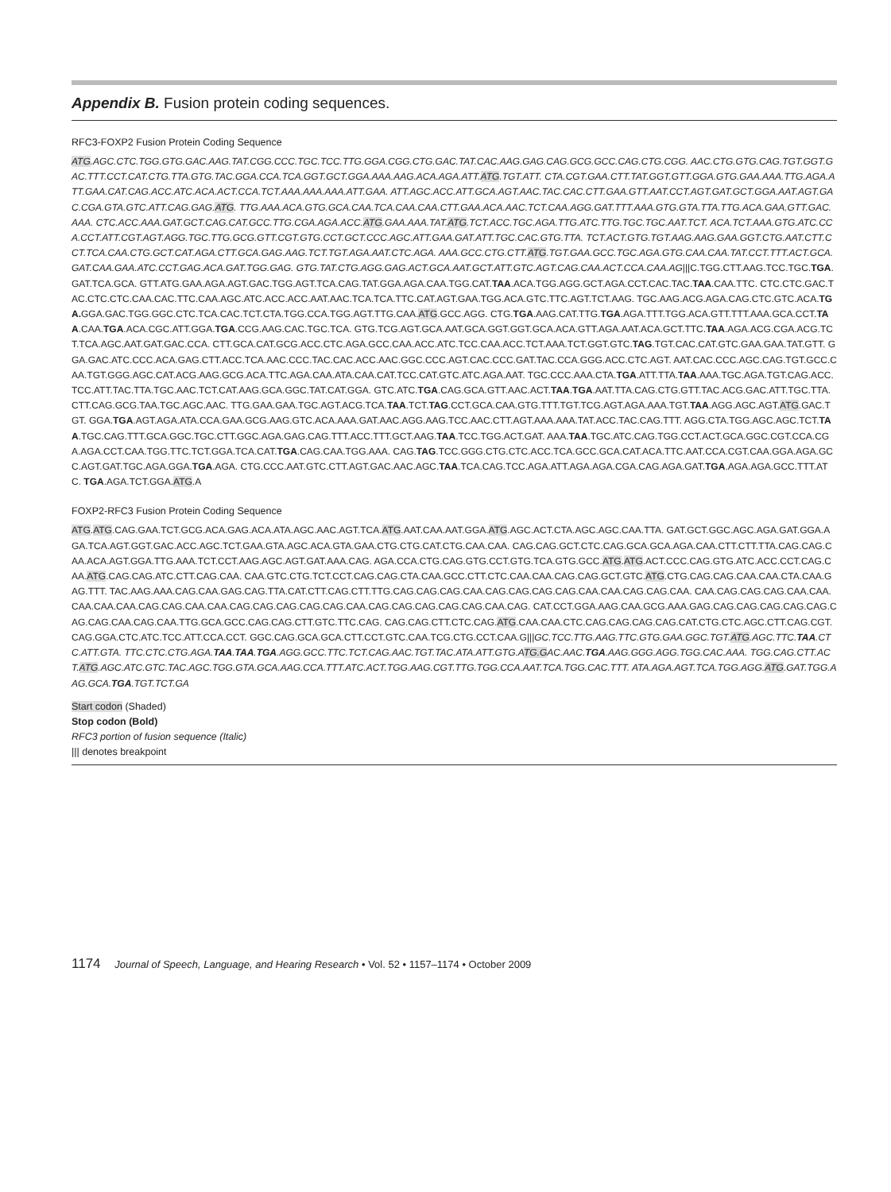Appendix B. Fusion protein coding sequences.
RFC3-FOXP2 Fusion Protein Coding Sequence
ATG.AGC.CTC.TGG.GTG.GAC.AAG.TAT.CGG.CCC.TGC.TCC.TTG.GGA.CGG.CTG.GAC.TAT.CAC.AAG.GAG.CAG.GCG.GCC.CAG.CTG.CGG. AAC.CTG.GTG.CAG.TGT.GGT.GAC.TTT.CCT.CAT.CTG.TTA.GTG.TAC.GGA.CCA.TCA.GGT.GCT.GGA.AAA.AAG.ACA.AGA.ATT.ATG.TGT.ATT. CTA.CGT.GAA.CTT.TAT.GGT.GTT.GGA.GTG.GAA.AAA.TTG.AGA.ATT.GAA.CAT.CAG.ACC.ATC.ACA.ACT.CCA.TCT.AAA.AAA.AAA.ATT.GAA. ATT.AGC.ACC.ATT.GCA.AGT.AAC.TAC.CAC.CTT.GAA.GTT.AAT.CCT.AGT.GAT.GCT.GGA.AAT.AGT.GAC.CGA.GTA.GTC.ATT.CAG.GAG.ATG. TTG.AAA.ACA.GTG.GCA.CAA.TCA.CAA.CAA.CTT.GAA.ACA.AAC.TCT.CAA.AGG.GAT.TTT.AAA.GTG.GTA.TTA.TTG.ACA.GAA.GTT.GAC.AAA. CTC.ACC.AAA.GAT.GCT.CAG.CAT.GCC.TTG.CGA.AGA.ACC.ATG.GAA.AAA.TAT.ATG.TCT.ACC.TGC.AGA.TTG.ATC.TTG.TGC.TGC.AAT.TCT. ACA.TCT.AAA.GTG.ATC.CCA.CCT.ATT.CGT.AGT.AGG.TGC.TTG.GCG.GTT.CGT.GTG.CCT.GCT.CCC.AGC.ATT.GAA.GAT.ATT.TGC.CAC.GTG.TTA. TCT.ACT.GTG.TGT.AAG.AAG.GAA.GGT.CTG.AAT.CTT.CCT.TCA.CAA.CTG.GCT.CAT.AGA.CTT.GCA.GAG.AAG.TCT.TGT.AGA.AAT.CTC.AGA. AAA.GCC.CTG.CTT.ATG.TGT.GAA.GCC.TGC.AGA.GTG.CAA.CAA.TAT.CCT.TTT.ACT.GCA.GAT.CAA.GAA.ATC.CCT.GAG.ACA.GAT.TGG.GAG. GTG.TAT.CTG.AGG.GAG.ACT.GCA.AAT.GCT.ATT.GTC.AGT.CAG.CAA.ACT.CCA.CAA.AG|||C.TGG.CTT.AAG.TCC.TGC.TGA.GAT.TCA.GCA. GTT.ATG.GAA.AGA.AGT.GAC.TGG.AGT.TCA.CAG.TAT.GGA.AGA.CAA.TGG.CAT.TAA.ACA.TGG.AGG.GCT.AGA.CCT.CAC.TAC.TAA.CAA.TTC. CTC.CTC.GAC.TAC.CTC.CTC.CAA.CAC.TTC.CAA.AGC.ATC.ACC.ACC.AAT.AAC.TCA.TCA.TTC.CAT.AGT.GAA.TGG.ACA.GTC.TTC.AGT.TCT.AAG. TGC.AAG.ACG.AGA.CAG.CTC.GTC.ACA.TGA. GGA.GAC.TGG.GGC.CTC.TCA.CAC.TCT.CTA.TGG.CCA.TGG.AGT.TTG.CAA.ATG.GCC.AGG. CTG.TGA.AAG.CAT.TTG.TGA.AGA.TTT.TGG.ACA.GTT.TTT.AAA.GCA.CCT.TAA.CAA.TGA.ACA.CGC.ATT.GGA.TGA.CCG.AAG.CAC.TGC.TCA. GTG.TCG.AGT.GCA.AAT.GCA.GGT.GGT.GCA.ACA.GTT.AGA.AAT.ACA.GCT.TTC.TAA.AGA.ACG.CGA.ACG.TCT.TCA.AGC.AAT.GAT.GAC.CCA. CTT.GCA.CAT.GCG.ACC.CTC.AGA.GCC.CAA.ACC.ATC.TCC.CAA.ACC.TCT.AAA.TCT.GGT.GTC.TAG.TGT.CAC.CAT.GTC.GAA.GAA.TAT.GTT. GGA.GAC.ATC.CCC.ACA.GAG.CTT.ACC.TCA.AAC.CCC.TAC.CAC.ACC.AAC.GGC.CCC.AGT.CAC.CCC.GAT.TAC.CCA.GGG.ACC.CTC.AGT. AAT.CAC.CCC.AGC.CAG.TGT.GCC.CAA.TGT.GGG.AGC.CAT.ACG.AAG.GCG.ACA.TTC.AGA.CAA.ATA.CAA.CAT.TCC.CAT.GTC.ATC.AGA.AAT. TGC.CCC.AAA.CTA.TGA.ATT.TTA.TAA.AAA.TGC.AGA.TGT.CAG.ACC.TCC.ATT.TAC.TTA.TGC.AAC.TCT.CAT.AAG.GCA.GGC.TAT.CAT.GGA. GTC.ATC.TGA.CAG.GCA.GTT.AAC.ACT.TAA.TGA.AAT.TTA.CAG.CTG.GTT.TAC.ACG.GAC.ATT.TGC.TTA.CTT.CAG.GCG.TAA.TGC.AGC.AAC. TTG.GAA.GAA.TGC.AGT.ACG.TCA.TAA.TCT.TAG.CCT.GCA.CAA.GTG.TTT.TGT.TCG.AGT.AGA.AAA.TGT.TAA.AGG.AGC.AGT.ATG.GAC.TGT. GGA.TGA.AGT.AGA.ATA.CCA.GAA.GCG.AAG.GTC.ACA.AAA.GAT.AAC.AGG.AAG.TCC.AAC.CTT.AGT.AAA.AAA.TAT.ACC.TAC.CAG.TTT. AGG.CTA.TGG.AGC.AGC.TCT.TAA.TGC.CAG.TTT.GCA.GGC.TGC.CTT.GGC.AGA.GAG.CAG.TTT.ACC.TTT.GCT.AAG.TAA.TCC.TGG.ACT.GAT. AAA.TAA.TGC.ATC.CAG.TGG.CCT.ACT.GCA.GGC.CGT.CCA.CGA.AGA.CCT.CAA.TGG.TTC.TCT.GGA.TCA.CAT.TGA.CAG.CAA.TGG.AAA. CAG.TAG.TCC.GGG.CTG.CTC.ACC.TCA.GCC.GCA.CAT.ACA.TTC.AAT.CCA.CGT.CAA.GGA.AGA.GCC.AGT.GAT.TGC.AGA.GGA.TGA.AGA. CTG.CCC.AAT.GTC.CTT.AGT.GAC.AAC.AGC.TAA.TCA.CAG.TCC.AGA.ATT.AGA.AGA.CGA.CAG.AGA.GAT.TGA.AGA.AGA.GCC.TTT.ATC. TGA.AGA.TCT.GGA.ATG.A
FOXP2-RFC3 Fusion Protein Coding Sequence
ATG.ATG.CAG.GAA.TCT.GCG.ACA.GAG.ACA.ATA.AGC.AAC.AGT.TCA.ATG.AAT.CAA.AAT.GGA.ATG.AGC.ACT.CTA.AGC.AGC.CAA.TTA. GAT.GCT.GGC.AGC.AGA.GAT.GGA.AGA.TCA.AGT.GGT.GAC.ACC.AGC.TCT.GAA.GTA.AGC.ACA.GTA.GAA.CTG.CTG.CAT.CTG.CAA.CAA. CAG.CAG.GCT.CTC.CAG.GCA.GCA.AGA.CAA.CTT.CTT.TTA.CAG.CAG.CAA.ACA.AGT.GGA.TTG.AAA.TCT.CCT.AAG.AGC.AGT.GAT.AAA.CAG. AGA.CCA.CTG.CAG.GTG.CCT.GTG.TCA.GTG.GCC.ATG.ATG.ACT.CCC.CAG.GTG.ATC.ACC.CCT.CAG.CAA.ATG.CAG.CAG.ATC.CTT.CAG.CAA. CAA.GTC.CTG.TCT.CCT.CAG.CAG.CTA.CAA.GCC.CTT.CTC.CAA.CAA.CAG.CAG.GCT.GTC.ATG.CTG.CAG.CAG.CAA.CAA.CTA.CAA.GAG.TTT. TAC.AAG.AAA.CAG.CAA.GAG.CAG.TTA.CAT.CTT.CAG.CTT.TTG.CAG.CAG.CAG.CAA.CAG.CAG.CAG.CAG.CAA.CAA.CAG.CAG.CAA. CAA.CAG.CAG.CAG.CAA.CAA.CAA.CAA.CAA.CAG.CAG.CAA.CAA.CAG.CAG.CAG.CAG.CAG.CAA.CAG.CAG.CAG.CAG.CAG.CAA.CAG. CAT.CCT.GGA.AAG.CAA.GCG.AAA.GAG.CAG.CAG.CAG.CAG.CAG.CAG.CAG.CAA.CAG.CAA.TTG.GCA.GCC.CAG.CAG.CTT.GTC.TTC.CAG. CAG.CAG.CTT.CTC.CAG.ATG.CAA.CAA.CTC.CAG.CAG.CAG.CAG.CAT.CTG.CTC.AGC.CTT.CAG.CGT.CAG.GGA.CTC.ATC.TCC.ATT.CCA.CCT. GGC.CAG.GCA.GCA.CTT.CCT.GTC.CAA.TCG.CTG.CCT.CAA.G|||GC.TCC.TTG.AAG.TTC.GTG.GAA.GGC.TGT.ATG.AGC.TTC.TAA.CTC.ATT.GTA. TTC.CTC.CTG.AGA.TAA.TAA.TGA.AGG.GCC.TTC.TCT.CAG.AAC.TGT.TAC.ATA.ATT.GTG.ATG.GAC.AAC.TGA.AAG.GGG.AGG.TGG.CAC.AAA. TGG.CAG.CTT.ACT.ATG.AGC.ATC.GTC.TAC.AGC.TGG.GTA.GCA.AAG.CCA.TTT.ATC.ACT.TGG.AAG.CGT.TTG.TGG.CCA.AAT.TCA.TGG.CAC.TTT. ATA.AGA.AGT.TCA.TGG.AGG.ATG.GAT.TGG.AAG.GCA.TGA.TGT.TCT.GA
Start codon (Shaded)
Stop codon (Bold)
RFC3 portion of fusion sequence (Italic)
||| denotes breakpoint
1174 Journal of Speech, Language, and Hearing Research • Vol. 52 • 1157–1174 • October 2009